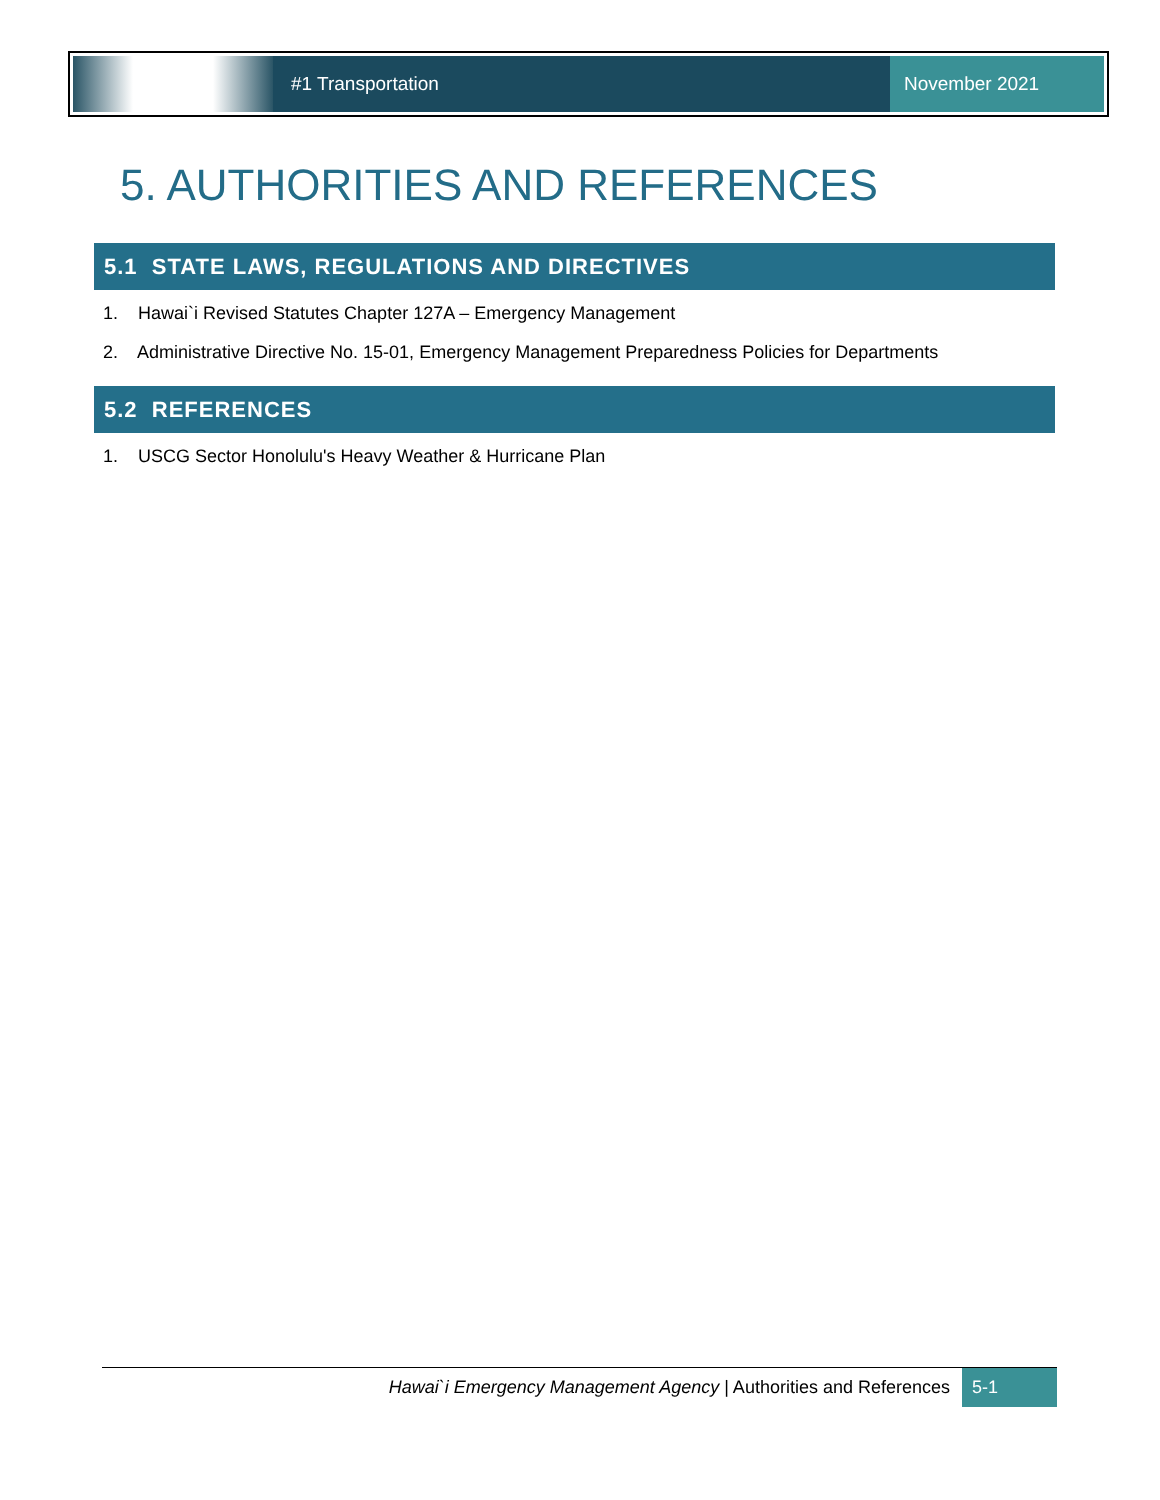#1 Transportation
November 2021
5. AUTHORITIES AND REFERENCES
5.1 STATE LAWS, REGULATIONS AND DIRECTIVES
1. Hawai`i Revised Statutes Chapter 127A – Emergency Management
2. Administrative Directive No. 15-01, Emergency Management Preparedness Policies for Departments
5.2 REFERENCES
1. USCG Sector Honolulu's Heavy Weather & Hurricane Plan
Hawai`i Emergency Management Agency | Authorities and References 5-1